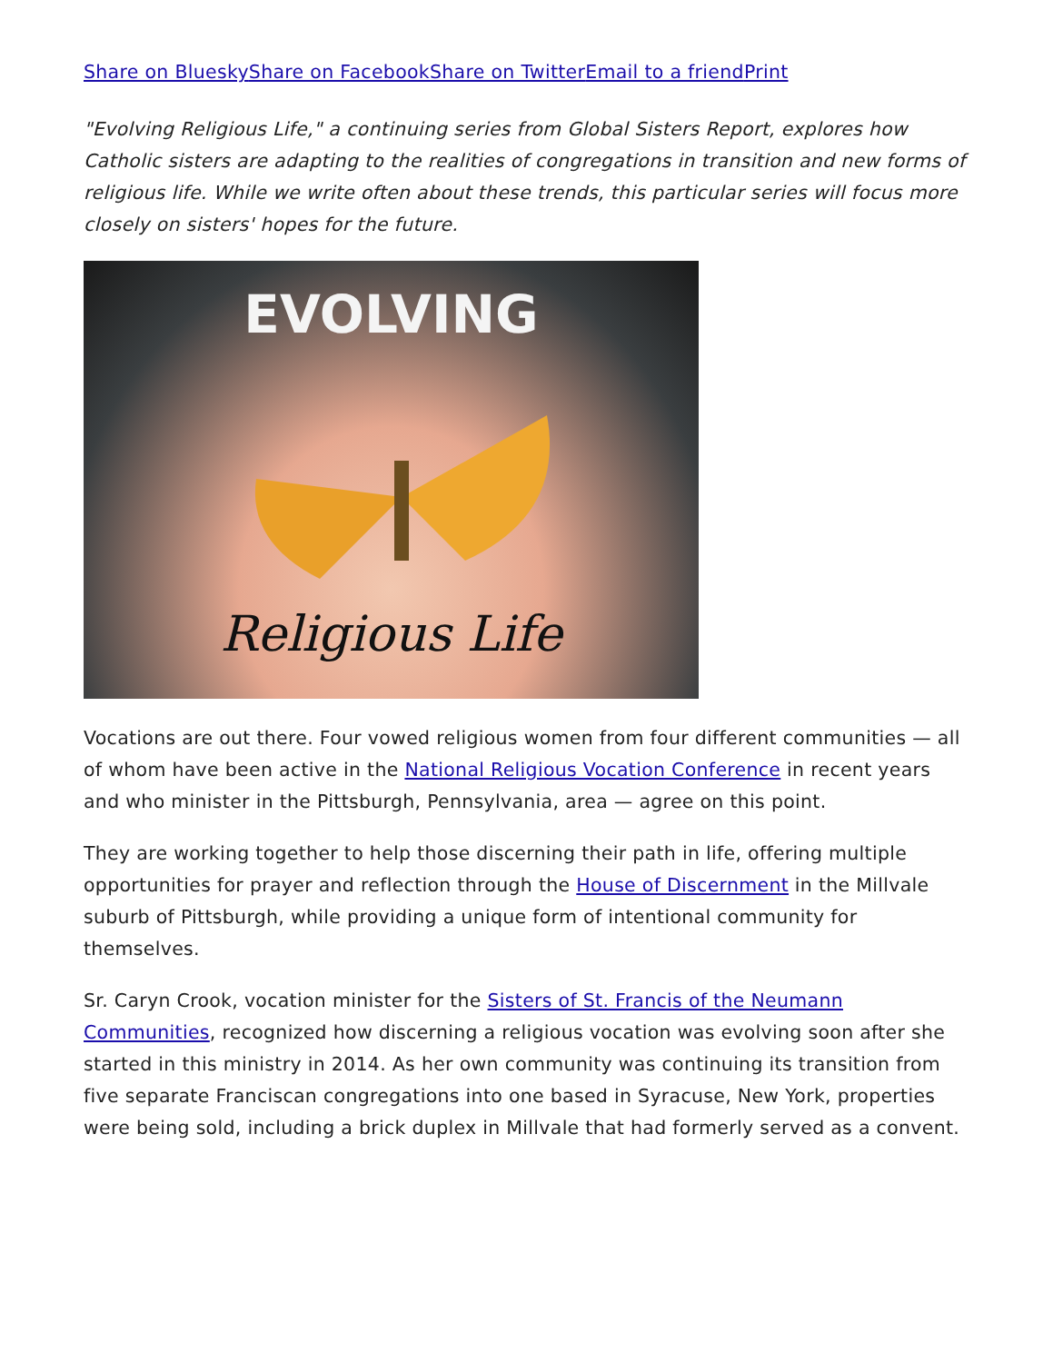Share on Bluesky Share on Facebook Share on Twitter Email to a friend Print
"Evolving Religious Life," a continuing series from Global Sisters Report, explores how Catholic sisters are adapting to the realities of congregations in transition and new forms of religious life. While we write often about these trends, this particular series will focus more closely on sisters' hopes for the future.
EVOLVING
Religious Life
Vocations are out there. Four vowed religious women from four different communities — all of whom have been active in the National Religious Vocation Conference in recent years and who minister in the Pittsburgh, Pennsylvania, area — agree on this point.
They are working together to help those discerning their path in life, offering multiple opportunities for prayer and reflection through the House of Discernment in the Millvale suburb of Pittsburgh, while providing a unique form of intentional community for themselves.
Sr. Caryn Crook, vocation minister for the Sisters of St. Francis of the Neumann Communities, recognized how discerning a religious vocation was evolving soon after she started in this ministry in 2014. As her own community was continuing its transition from five separate Franciscan congregations into one based in Syracuse, New York, properties were being sold, including a brick duplex in Millvale that had formerly served as a convent.